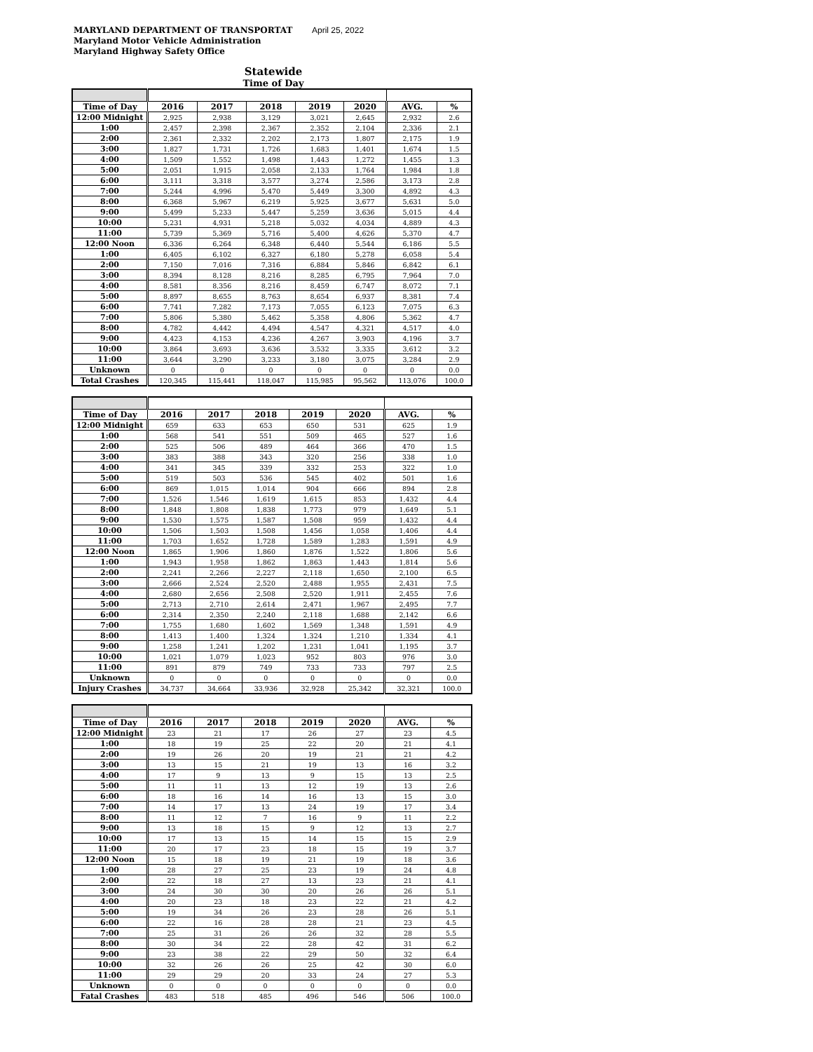MARYLAND DEPARTMENT OF TRANSPORTAT
Maryland Motor Vehicle Administration
Maryland Highway Safety Office
April 25, 2022
Statewide
Time of Day
| Time of Day | 2016 | 2017 | 2018 | 2019 | 2020 | AVG. | % |
| --- | --- | --- | --- | --- | --- | --- | --- |
| 12:00 Midnight | 2,925 | 2,938 | 3,129 | 3,021 | 2,645 | 2,932 | 2.6 |
| 1:00 | 2,457 | 2,398 | 2,367 | 2,352 | 2,104 | 2,336 | 2.1 |
| 2:00 | 2,361 | 2,332 | 2,202 | 2,173 | 1,807 | 2,175 | 1.9 |
| 3:00 | 1,827 | 1,731 | 1,726 | 1,683 | 1,401 | 1,674 | 1.5 |
| 4:00 | 1,509 | 1,552 | 1,498 | 1,443 | 1,272 | 1,455 | 1.3 |
| 5:00 | 2,051 | 1,915 | 2,058 | 2,133 | 1,764 | 1,984 | 1.8 |
| 6:00 | 3,111 | 3,318 | 3,577 | 3,274 | 2,586 | 3,173 | 2.8 |
| 7:00 | 5,244 | 4,996 | 5,470 | 5,449 | 3,300 | 4,892 | 4.3 |
| 8:00 | 6,368 | 5,967 | 6,219 | 5,925 | 3,677 | 5,631 | 5.0 |
| 9:00 | 5,499 | 5,233 | 5,447 | 5,259 | 3,636 | 5,015 | 4.4 |
| 10:00 | 5,231 | 4,931 | 5,218 | 5,032 | 4,034 | 4,889 | 4.3 |
| 11:00 | 5,739 | 5,369 | 5,716 | 5,400 | 4,626 | 5,370 | 4.7 |
| 12:00 Noon | 6,336 | 6,264 | 6,348 | 6,440 | 5,544 | 6,186 | 5.5 |
| 1:00 | 6,405 | 6,102 | 6,327 | 6,180 | 5,278 | 6,058 | 5.4 |
| 2:00 | 7,150 | 7,016 | 7,316 | 6,884 | 5,846 | 6,842 | 6.1 |
| 3:00 | 8,394 | 8,128 | 8,216 | 8,285 | 6,795 | 7,964 | 7.0 |
| 4:00 | 8,581 | 8,356 | 8,216 | 8,459 | 6,747 | 8,072 | 7.1 |
| 5:00 | 8,897 | 8,655 | 8,763 | 8,654 | 6,937 | 8,381 | 7.4 |
| 6:00 | 7,741 | 7,282 | 7,173 | 7,055 | 6,123 | 7,075 | 6.3 |
| 7:00 | 5,806 | 5,380 | 5,462 | 5,358 | 4,806 | 5,362 | 4.7 |
| 8:00 | 4,782 | 4,442 | 4,494 | 4,547 | 4,321 | 4,517 | 4.0 |
| 9:00 | 4,423 | 4,153 | 4,236 | 4,267 | 3,903 | 4,196 | 3.7 |
| 10:00 | 3,864 | 3,693 | 3,636 | 3,532 | 3,335 | 3,612 | 3.2 |
| 11:00 | 3,644 | 3,290 | 3,233 | 3,180 | 3,075 | 3,284 | 2.9 |
| Unknown | 0 | 0 | 0 | 0 | 0 | 0 | 0.0 |
| Total Crashes | 120,345 | 115,441 | 118,047 | 115,985 | 95,562 | 113,076 | 100.0 |
| Time of Day | 2016 | 2017 | 2018 | 2019 | 2020 | AVG. | % |
| --- | --- | --- | --- | --- | --- | --- | --- |
| 12:00 Midnight | 659 | 633 | 653 | 650 | 531 | 625 | 1.9 |
| 1:00 | 568 | 541 | 551 | 509 | 465 | 527 | 1.6 |
| 2:00 | 525 | 506 | 489 | 464 | 366 | 470 | 1.5 |
| 3:00 | 383 | 388 | 343 | 320 | 256 | 338 | 1.0 |
| 4:00 | 341 | 345 | 339 | 332 | 253 | 322 | 1.0 |
| 5:00 | 519 | 503 | 536 | 545 | 402 | 501 | 1.6 |
| 6:00 | 869 | 1,015 | 1,014 | 904 | 666 | 894 | 2.8 |
| 7:00 | 1,526 | 1,546 | 1,619 | 1,615 | 853 | 1,432 | 4.4 |
| 8:00 | 1,848 | 1,808 | 1,838 | 1,773 | 979 | 1,649 | 5.1 |
| 9:00 | 1,530 | 1,575 | 1,587 | 1,508 | 959 | 1,432 | 4.4 |
| 10:00 | 1,506 | 1,503 | 1,508 | 1,456 | 1,058 | 1,406 | 4.4 |
| 11:00 | 1,703 | 1,652 | 1,728 | 1,589 | 1,283 | 1,591 | 4.9 |
| 12:00 Noon | 1,865 | 1,906 | 1,860 | 1,876 | 1,522 | 1,806 | 5.6 |
| 1:00 | 1,943 | 1,958 | 1,862 | 1,863 | 1,443 | 1,814 | 5.6 |
| 2:00 | 2,241 | 2,266 | 2,227 | 2,118 | 1,650 | 2,100 | 6.5 |
| 3:00 | 2,666 | 2,524 | 2,520 | 2,488 | 1,955 | 2,431 | 7.5 |
| 4:00 | 2,680 | 2,656 | 2,508 | 2,520 | 1,911 | 2,455 | 7.6 |
| 5:00 | 2,713 | 2,710 | 2,614 | 2,471 | 1,967 | 2,495 | 7.7 |
| 6:00 | 2,314 | 2,350 | 2,240 | 2,118 | 1,688 | 2,142 | 6.6 |
| 7:00 | 1,755 | 1,680 | 1,602 | 1,569 | 1,348 | 1,591 | 4.9 |
| 8:00 | 1,413 | 1,400 | 1,324 | 1,324 | 1,210 | 1,334 | 4.1 |
| 9:00 | 1,258 | 1,241 | 1,202 | 1,231 | 1,041 | 1,195 | 3.7 |
| 10:00 | 1,021 | 1,079 | 1,023 | 952 | 803 | 976 | 3.0 |
| 11:00 | 891 | 879 | 749 | 733 | 733 | 797 | 2.5 |
| Unknown | 0 | 0 | 0 | 0 | 0 | 0 | 0.0 |
| Injury Crashes | 34,737 | 34,664 | 33,936 | 32,928 | 25,342 | 32,321 | 100.0 |
| Time of Day | 2016 | 2017 | 2018 | 2019 | 2020 | AVG. | % |
| --- | --- | --- | --- | --- | --- | --- | --- |
| 12:00 Midnight | 23 | 21 | 17 | 26 | 27 | 23 | 4.5 |
| 1:00 | 18 | 19 | 25 | 22 | 20 | 21 | 4.1 |
| 2:00 | 19 | 26 | 20 | 19 | 21 | 21 | 4.2 |
| 3:00 | 13 | 15 | 21 | 19 | 13 | 16 | 3.2 |
| 4:00 | 17 | 9 | 13 | 9 | 15 | 13 | 2.5 |
| 5:00 | 11 | 11 | 13 | 12 | 19 | 13 | 2.6 |
| 6:00 | 18 | 16 | 14 | 16 | 13 | 15 | 3.0 |
| 7:00 | 14 | 17 | 13 | 24 | 19 | 17 | 3.4 |
| 8:00 | 11 | 12 | 7 | 16 | 9 | 11 | 2.2 |
| 9:00 | 13 | 18 | 15 | 9 | 12 | 13 | 2.7 |
| 10:00 | 17 | 13 | 15 | 14 | 15 | 15 | 2.9 |
| 11:00 | 20 | 17 | 23 | 18 | 15 | 19 | 3.7 |
| 12:00 Noon | 15 | 18 | 19 | 21 | 19 | 18 | 3.6 |
| 1:00 | 28 | 27 | 25 | 23 | 19 | 24 | 4.8 |
| 2:00 | 22 | 18 | 27 | 13 | 23 | 21 | 4.1 |
| 3:00 | 24 | 30 | 30 | 20 | 26 | 26 | 5.1 |
| 4:00 | 20 | 23 | 18 | 23 | 22 | 21 | 4.2 |
| 5:00 | 19 | 34 | 26 | 23 | 28 | 26 | 5.1 |
| 6:00 | 22 | 16 | 28 | 28 | 21 | 23 | 4.5 |
| 7:00 | 25 | 31 | 26 | 26 | 32 | 28 | 5.5 |
| 8:00 | 30 | 34 | 22 | 28 | 42 | 31 | 6.2 |
| 9:00 | 23 | 38 | 22 | 29 | 50 | 32 | 6.4 |
| 10:00 | 32 | 26 | 26 | 25 | 42 | 30 | 6.0 |
| 11:00 | 29 | 29 | 20 | 33 | 24 | 27 | 5.3 |
| Unknown | 0 | 0 | 0 | 0 | 0 | 0 | 0.0 |
| Fatal Crashes | 483 | 518 | 485 | 496 | 546 | 506 | 100.0 |